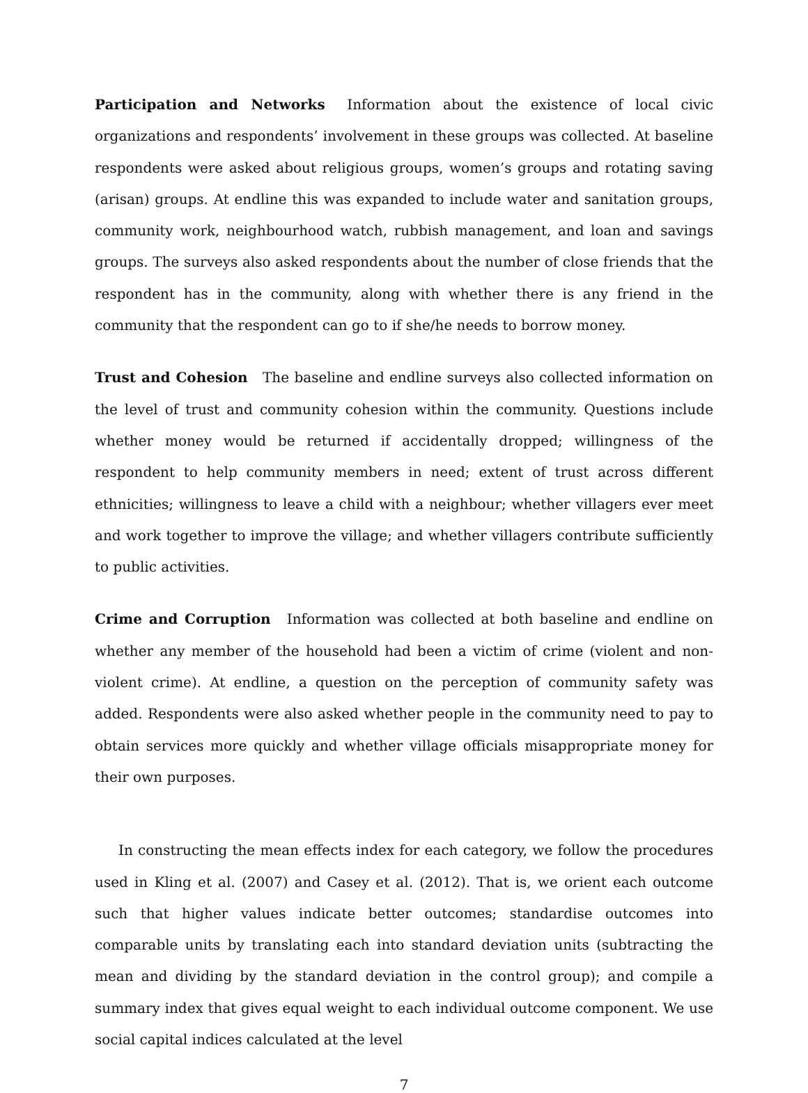Participation and Networks Information about the existence of local civic organizations and respondents’ involvement in these groups was collected. At baseline respondents were asked about religious groups, women’s groups and rotating saving (arisan) groups. At endline this was expanded to include water and sanitation groups, community work, neighbourhood watch, rubbish management, and loan and savings groups. The surveys also asked respondents about the number of close friends that the respondent has in the community, along with whether there is any friend in the community that the respondent can go to if she/he needs to borrow money.
Trust and Cohesion The baseline and endline surveys also collected information on the level of trust and community cohesion within the community. Questions include whether money would be returned if accidentally dropped; willingness of the respondent to help community members in need; extent of trust across different ethnicities; willingness to leave a child with a neighbour; whether villagers ever meet and work together to improve the village; and whether villagers contribute sufficiently to public activities.
Crime and Corruption Information was collected at both baseline and endline on whether any member of the household had been a victim of crime (violent and non-violent crime). At endline, a question on the perception of community safety was added. Respondents were also asked whether people in the community need to pay to obtain services more quickly and whether village officials misappropriate money for their own purposes.
In constructing the mean effects index for each category, we follow the procedures used in Kling et al. (2007) and Casey et al. (2012). That is, we orient each outcome such that higher values indicate better outcomes; standardise outcomes into comparable units by translating each into standard deviation units (subtracting the mean and dividing by the standard deviation in the control group); and compile a summary index that gives equal weight to each individual outcome component. We use social capital indices calculated at the level
7